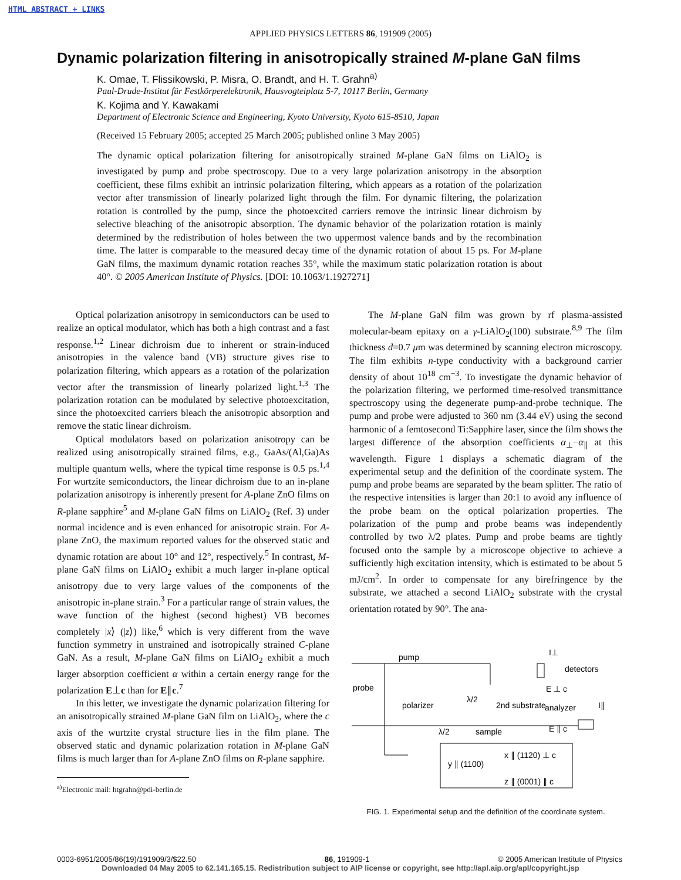HTML ABSTRACT + LINKS
APPLIED PHYSICS LETTERS 86, 191909 (2005)
Dynamic polarization filtering in anisotropically strained M-plane GaN films
K. Omae, T. Flissikowski, P. Misra, O. Brandt, and H. T. Grahn<sup>a)</sup>
Paul-Drude-Institut für Festkörperelektronik, Hausvogteiplatz 5-7, 10117 Berlin, Germany
K. Kojima and Y. Kawakami
Department of Electronic Science and Engineering, Kyoto University, Kyoto 615-8510, Japan
(Received 15 February 2005; accepted 25 March 2005; published online 3 May 2005)
The dynamic optical polarization filtering for anisotropically strained M-plane GaN films on LiAlO<sub>2</sub> is investigated by pump and probe spectroscopy. Due to a very large polarization anisotropy in the absorption coefficient, these films exhibit an intrinsic polarization filtering, which appears as a rotation of the polarization vector after transmission of linearly polarized light through the film. For dynamic filtering, the polarization rotation is controlled by the pump, since the photoexcited carriers remove the intrinsic linear dichroism by selective bleaching of the anisotropic absorption. The dynamic behavior of the polarization rotation is mainly determined by the redistribution of holes between the two uppermost valence bands and by the recombination time. The latter is comparable to the measured decay time of the dynamic rotation of about 15 ps. For M-plane GaN films, the maximum dynamic rotation reaches 35°, while the maximum static polarization rotation is about 40°. © 2005 American Institute of Physics. [DOI: 10.1063/1.1927271]
Optical polarization anisotropy in semiconductors can be used to realize an optical modulator, which has both a high contrast and a fast response.<sup>1,2</sup> Linear dichroism due to inherent or strain-induced anisotropies in the valence band (VB) structure gives rise to polarization filtering, which appears as a rotation of the polarization vector after the transmission of linearly polarized light.<sup>1,3</sup> The polarization rotation can be modulated by selective photoexcitation, since the photoexcited carriers bleach the anisotropic absorption and remove the static linear dichroism.
Optical modulators based on polarization anisotropy can be realized using anisotropically strained films, e.g., GaAs/(Al,Ga)As multiple quantum wells, where the typical time response is 0.5 ps.<sup>1,4</sup> For wurtzite semiconductors, the linear dichroism due to an in-plane polarization anisotropy is inherently present for A-plane ZnO films on R-plane sapphire<sup>5</sup> and M-plane GaN films on LiAlO<sub>2</sub> (Ref. 3) under normal incidence and is even enhanced for anisotropic strain. For A-plane ZnO, the maximum reported values for the observed static and dynamic rotation are about 10° and 12°, respectively.<sup>5</sup> In contrast, M-plane GaN films on LiAlO<sub>2</sub> exhibit a much larger in-plane optical anisotropy due to very large values of the components of the anisotropic in-plane strain.<sup>3</sup> For a particular range of strain values, the wave function of the highest (second highest) VB becomes completely |x⟩ (|z⟩) like,<sup>6</sup> which is very different from the wave function symmetry in unstrained and isotropically strained C-plane GaN. As a result, M-plane GaN films on LiAlO<sub>2</sub> exhibit a much larger absorption coefficient α within a certain energy range for the polarization E⊥c than for E∥c.<sup>7</sup>
In this letter, we investigate the dynamic polarization filtering for an anisotropically strained M-plane GaN film on LiAlO<sub>2</sub>, where the c axis of the wurtzite crystal structure lies in the film plane. The observed static and dynamic polarization rotation in M-plane GaN films is much larger than for A-plane ZnO films on R-plane sapphire.
<sup>a)</sup> Electronic mail: htgrahn@pdi-berlin.de
The M-plane GaN film was grown by rf plasma-assisted molecular-beam epitaxy on a γ-LiAlO<sub>2</sub>(100) substrate.<sup>8,9</sup> The film thickness d=0.7 μm was determined by scanning electron microscopy. The film exhibits n-type conductivity with a background carrier density of about 10<sup>18</sup> cm<sup>−3</sup>. To investigate the dynamic behavior of the polarization filtering, we performed time-resolved transmittance spectroscopy using the degenerate pump-and-probe technique. The pump and probe were adjusted to 360 nm (3.44 eV) using the second harmonic of a femtosecond Ti:Sapphire laser, since the film shows the largest difference of the absorption coefficients α<sub>⊥</sub>−α<sub>∥</sub> at this wavelength. Figure 1 displays a schematic diagram of the experimental setup and the definition of the coordinate system. The pump and probe beams are separated by the beam splitter. The ratio of the respective intensities is larger than 20:1 to avoid any influence of the probe beam on the optical polarization properties. The polarization of the pump and probe beams was independently controlled by two λ/2 plates. Pump and probe beams are tightly focused onto the sample by a microscope objective to achieve a sufficiently high excitation intensity, which is estimated to be about 5 mJ/cm<sup>2</sup>. In order to compensate for any birefringence by the substrate, we attached a second LiAlO<sub>2</sub> substrate with the crystal orientation rotated by 90°. The ana-
pump
probe
polarizer
λ/2
2nd substrate
analyzer
detectors
I⊥
E ⊥ c
E ∥ c
I∥
sample
λ/2
x ∥ (1120) ⊥ c
y ∥ (1100)
z ∥ (0001) ∥ c
FIG. 1. Experimental setup and the definition of the coordinate system.
0003-6951/2005/86(19)/191909/3/$22.50 86, 191909-1 © 2005 American Institute of Physics
Downloaded 04 May 2005 to 62.141.165.15. Redistribution subject to AIP license or copyright, see http://apl.aip.org/apl/copyright.jsp